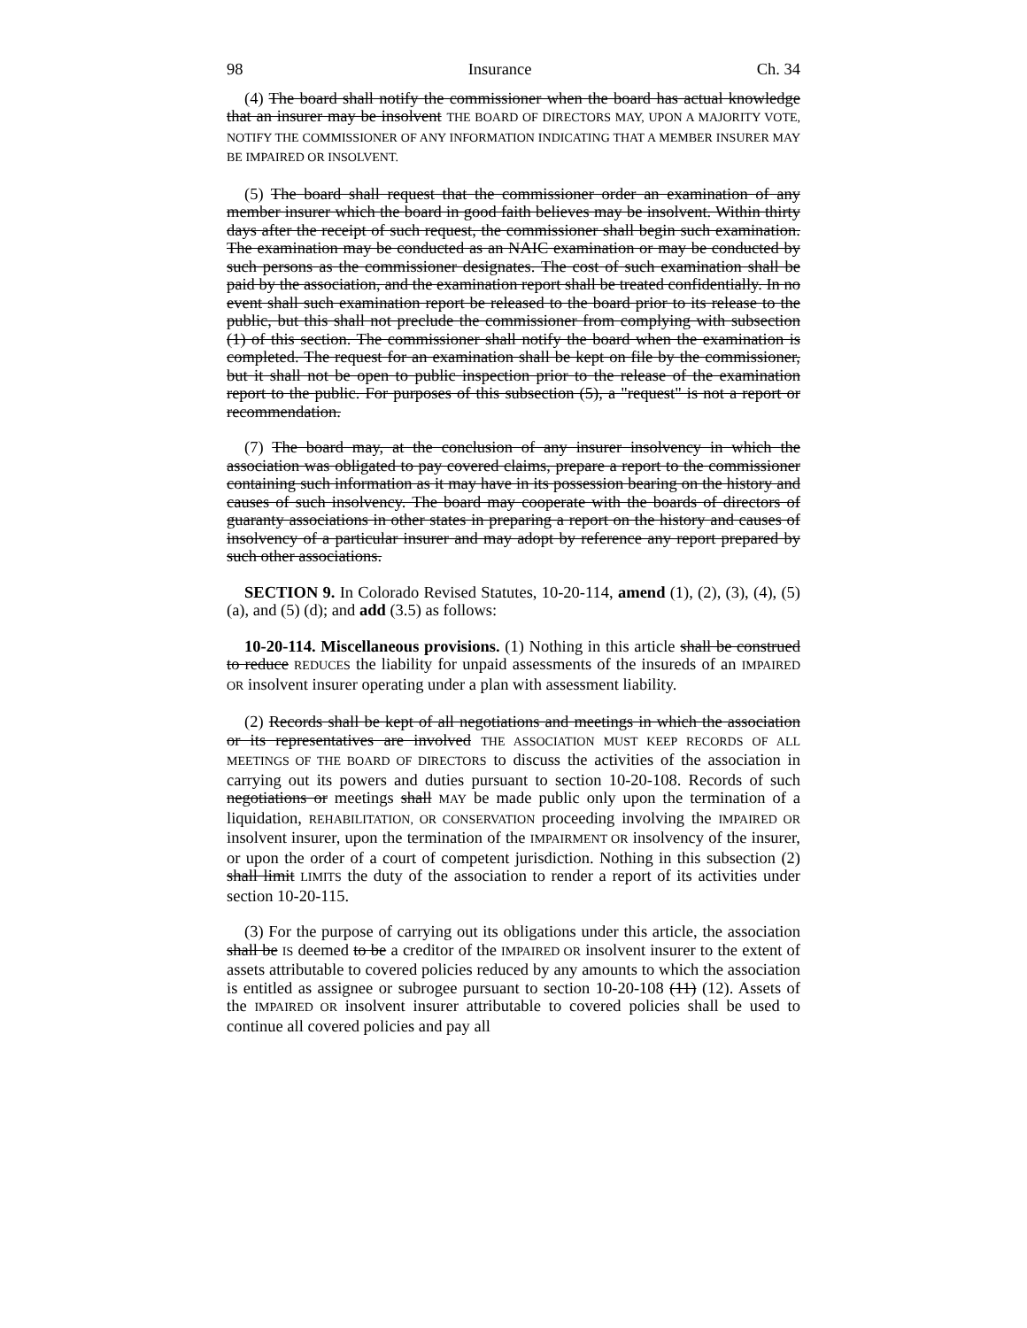98 Insurance Ch. 34
(4) The board shall notify the commissioner when the board has actual knowledge that an insurer may be insolvent THE BOARD OF DIRECTORS MAY, UPON A MAJORITY VOTE, NOTIFY THE COMMISSIONER OF ANY INFORMATION INDICATING THAT A MEMBER INSURER MAY BE IMPAIRED OR INSOLVENT.
(5) The board shall request that the commissioner order an examination of any member insurer which the board in good faith believes may be insolvent. Within thirty days after the receipt of such request, the commissioner shall begin such examination. The examination may be conducted as an NAIC examination or may be conducted by such persons as the commissioner designates. The cost of such examination shall be paid by the association, and the examination report shall be treated confidentially. In no event shall such examination report be released to the board prior to its release to the public, but this shall not preclude the commissioner from complying with subsection (1) of this section. The commissioner shall notify the board when the examination is completed. The request for an examination shall be kept on file by the commissioner, but it shall not be open to public inspection prior to the release of the examination report to the public. For purposes of this subsection (5), a "request" is not a report or recommendation.
(7) The board may, at the conclusion of any insurer insolvency in which the association was obligated to pay covered claims, prepare a report to the commissioner containing such information as it may have in its possession bearing on the history and causes of such insolvency. The board may cooperate with the boards of directors of guaranty associations in other states in preparing a report on the history and causes of insolvency of a particular insurer and may adopt by reference any report prepared by such other associations.
SECTION 9. In Colorado Revised Statutes, 10-20-114, amend (1), (2), (3), (4), (5) (a), and (5) (d); and add (3.5) as follows:
10-20-114. Miscellaneous provisions. (1) Nothing in this article shall be construed to reduce REDUCES the liability for unpaid assessments of the insureds of an IMPAIRED OR insolvent insurer operating under a plan with assessment liability.
(2) Records shall be kept of all negotiations and meetings in which the association or its representatives are involved THE ASSOCIATION MUST KEEP RECORDS OF ALL MEETINGS OF THE BOARD OF DIRECTORS to discuss the activities of the association in carrying out its powers and duties pursuant to section 10-20-108. Records of such negotiations or meetings shall MAY be made public only upon the termination of a liquidation, REHABILITATION, OR CONSERVATION proceeding involving the IMPAIRED OR insolvent insurer, upon the termination of the IMPAIRMENT OR insolvency of the insurer, or upon the order of a court of competent jurisdiction. Nothing in this subsection (2) shall limit LIMITS the duty of the association to render a report of its activities under section 10-20-115.
(3) For the purpose of carrying out its obligations under this article, the association shall be IS deemed to be a creditor of the IMPAIRED OR insolvent insurer to the extent of assets attributable to covered policies reduced by any amounts to which the association is entitled as assignee or subrogee pursuant to section 10-20-108 (11) (12). Assets of the IMPAIRED OR insolvent insurer attributable to covered policies shall be used to continue all covered policies and pay all